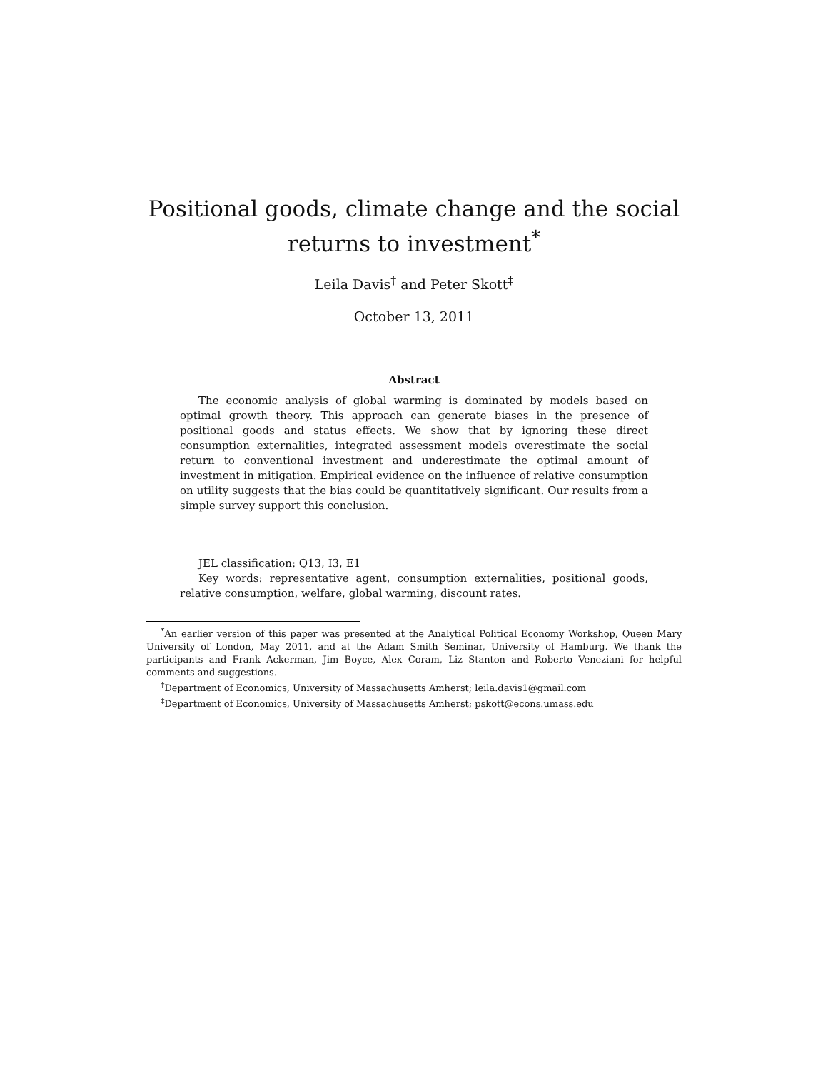Positional goods, climate change and the social returns to investment<sup>*</sup>
Leila Davis<sup>†</sup> and Peter Skott<sup>‡</sup>
October 13, 2011
Abstract
The economic analysis of global warming is dominated by models based on optimal growth theory. This approach can generate biases in the presence of positional goods and status effects. We show that by ignoring these direct consumption externalities, integrated assessment models overestimate the social return to conventional investment and underestimate the optimal amount of investment in mitigation. Empirical evidence on the influence of relative consumption on utility suggests that the bias could be quantitatively significant. Our results from a simple survey support this conclusion.
JEL classification: Q13, I3, E1
Key words: representative agent, consumption externalities, positional goods, relative consumption, welfare, global warming, discount rates.
<sup>*</sup> An earlier version of this paper was presented at the Analytical Political Economy Workshop, Queen Mary University of London, May 2011, and at the Adam Smith Seminar, University of Hamburg. We thank the participants and Frank Ackerman, Jim Boyce, Alex Coram, Liz Stanton and Roberto Veneziani for helpful comments and suggestions.
<sup>†</sup> Department of Economics, University of Massachusetts Amherst; leila.davis1@gmail.com
<sup>‡</sup> Department of Economics, University of Massachusetts Amherst; pskott@econs.umass.edu